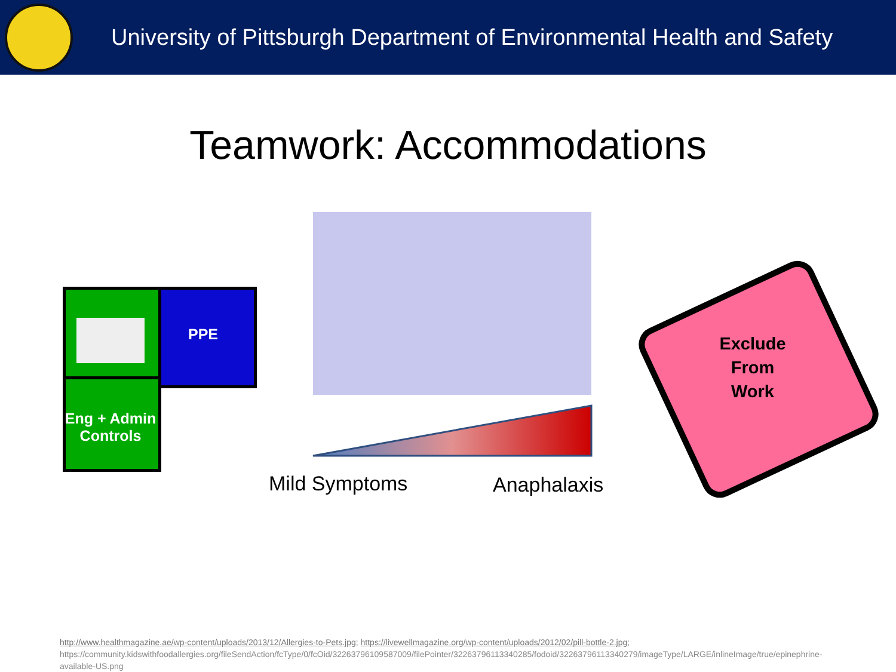University of Pittsburgh Department of Environmental Health and Safety
Teamwork: Accommodations
PPE
Eng + Admin Controls
Mild Symptoms Anaphalaxis
Exclude
From
Work
http://www.healthmagazine.ae/wp-content/uploads/2013/12/Allergies-to-Pets.jpg; https://livewellmagazine.org/wp-content/uploads/2012/02/pill-bottle-2.jpg; https://community.kidswithfoodallergies.org/fileSendAction/fcType/0/fcOid/322637961095870​09/filePointer/322637961133402​85/fodoid/322637961133402​79/imageType/LARGE/inlineImage/true/epinephrine-available-US.png